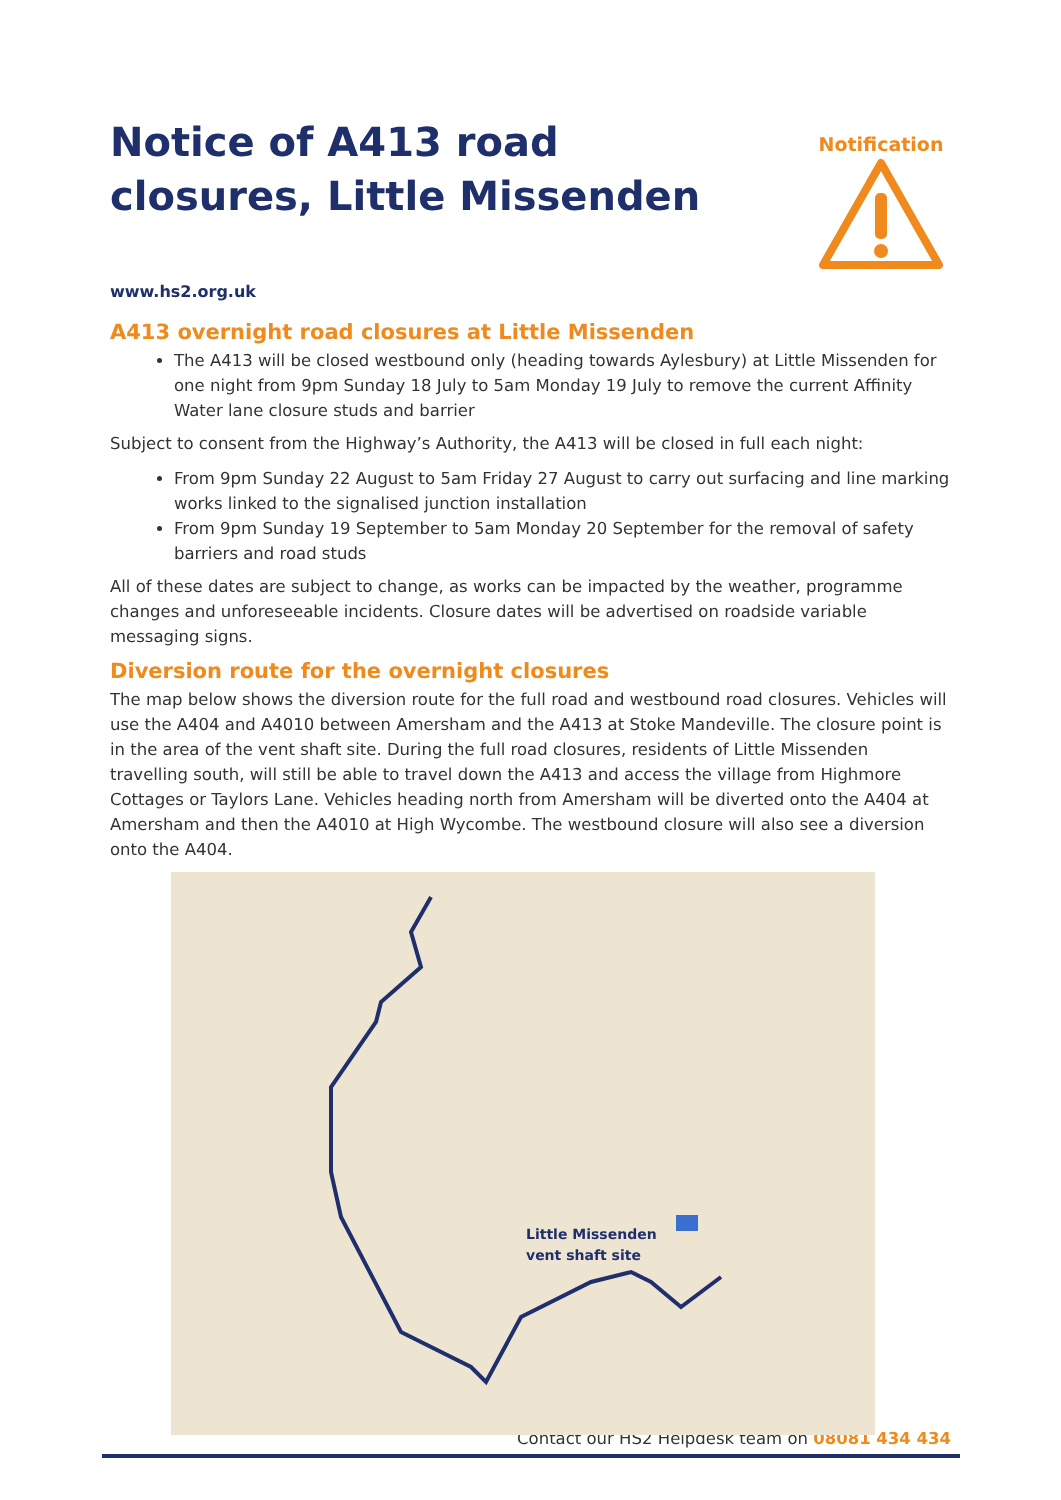Notice of A413 road closures, Little Missenden
Notification
www.hs2.org.uk
A413 overnight road closures at Little Missenden
The A413 will be closed westbound only (heading towards Aylesbury) at Little Missenden for one night from 9pm Sunday 18 July to 5am Monday 19 July to remove the current Affinity Water lane closure studs and barrier
Subject to consent from the Highway’s Authority, the A413 will be closed in full each night:
From 9pm Sunday 22 August to 5am Friday 27 August to carry out surfacing and line marking works linked to the signalised junction installation
From 9pm Sunday 19 September to 5am Monday 20 September for the removal of safety barriers and road studs
All of these dates are subject to change, as works can be impacted by the weather, programme changes and unforeseeable incidents. Closure dates will be advertised on roadside variable messaging signs.
Diversion route for the overnight closures
The map below shows the diversion route for the full road and westbound road closures. Vehicles will use the A404 and A4010 between Amersham and the A413 at Stoke Mandeville. The closure point is in the area of the vent shaft site. During the full road closures, residents of Little Missenden travelling south, will still be able to travel down the A413 and access the village from Highmore Cottages or Taylors Lane. Vehicles heading north from Amersham will be diverted onto the A404 at Amersham and then the A4010 at High Wycombe. The westbound closure will also see a diversion onto the A404.
Little Missenden
vent shaft site
Contact our HS2 Helpdesk team on 08081 434 434